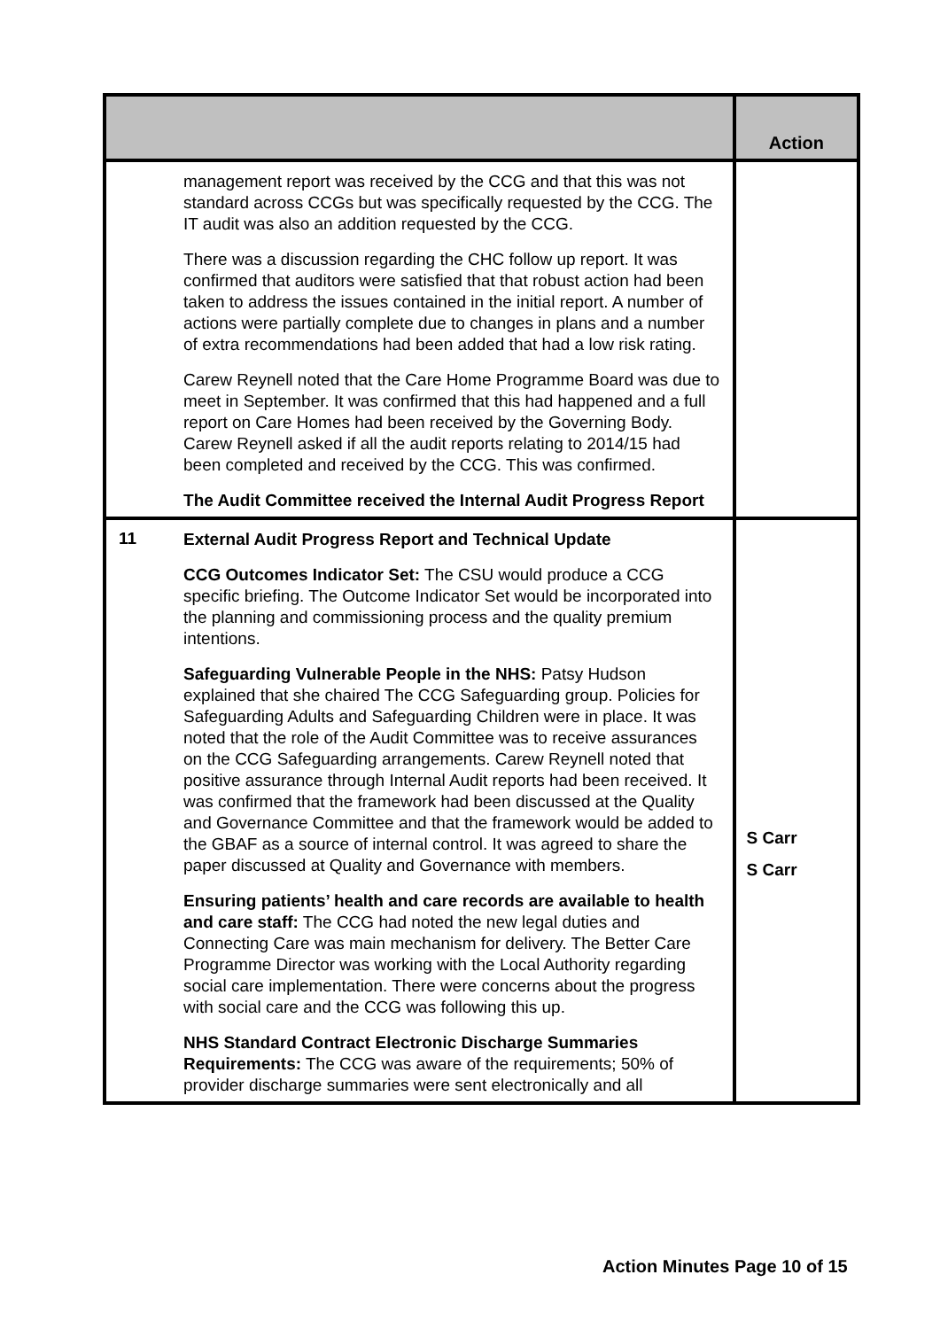| | | Action |
| --- | --- | --- |
| | management report was received by the CCG and that this was not standard across CCGs but was specifically requested by the CCG. The IT audit was also an addition requested by the CCG. There was a discussion regarding the CHC follow up report. It was confirmed that auditors were satisfied that that robust action had been taken to address the issues contained in the initial report. A number of actions were partially complete due to changes in plans and a number of extra recommendations had been added that had a low risk rating. Carew Reynell noted that the Care Home Programme Board was due to meet in September. It was confirmed that this had happened and a full report on Care Homes had been received by the Governing Body. Carew Reynell asked if all the audit reports relating to 2014/15 had been completed and received by the CCG. This was confirmed. The Audit Committee received the Internal Audit Progress Report | |
| 11 | External Audit Progress Report and Technical Update CCG Outcomes Indicator Set: The CSU would produce a CCG specific briefing. The Outcome Indicator Set would be incorporated into the planning and commissioning process and the quality premium intentions. Safeguarding Vulnerable People in the NHS: Patsy Hudson explained that she chaired The CCG Safeguarding group. Policies for Safeguarding Adults and Safeguarding Children were in place. It was noted that the role of the Audit Committee was to receive assurances on the CCG Safeguarding arrangements. Carew Reynell noted that positive assurance through Internal Audit reports had been received. It was confirmed that the framework had been discussed at the Quality and Governance Committee and that the framework would be added to the GBAF as a source of internal control. It was agreed to share the paper discussed at Quality and Governance with members. Ensuring patients’ health and care records are available to health and care staff: The CCG had noted the new legal duties and Connecting Care was main mechanism for delivery. The Better Care Programme Director was working with the Local Authority regarding social care implementation. There were concerns about the progress with social care and the CCG was following this up. NHS Standard Contract Electronic Discharge Summaries Requirements: The CCG was aware of the requirements; 50% of provider discharge summaries were sent electronically and all | S Carr S Carr |
Action Minutes Page 10 of 15